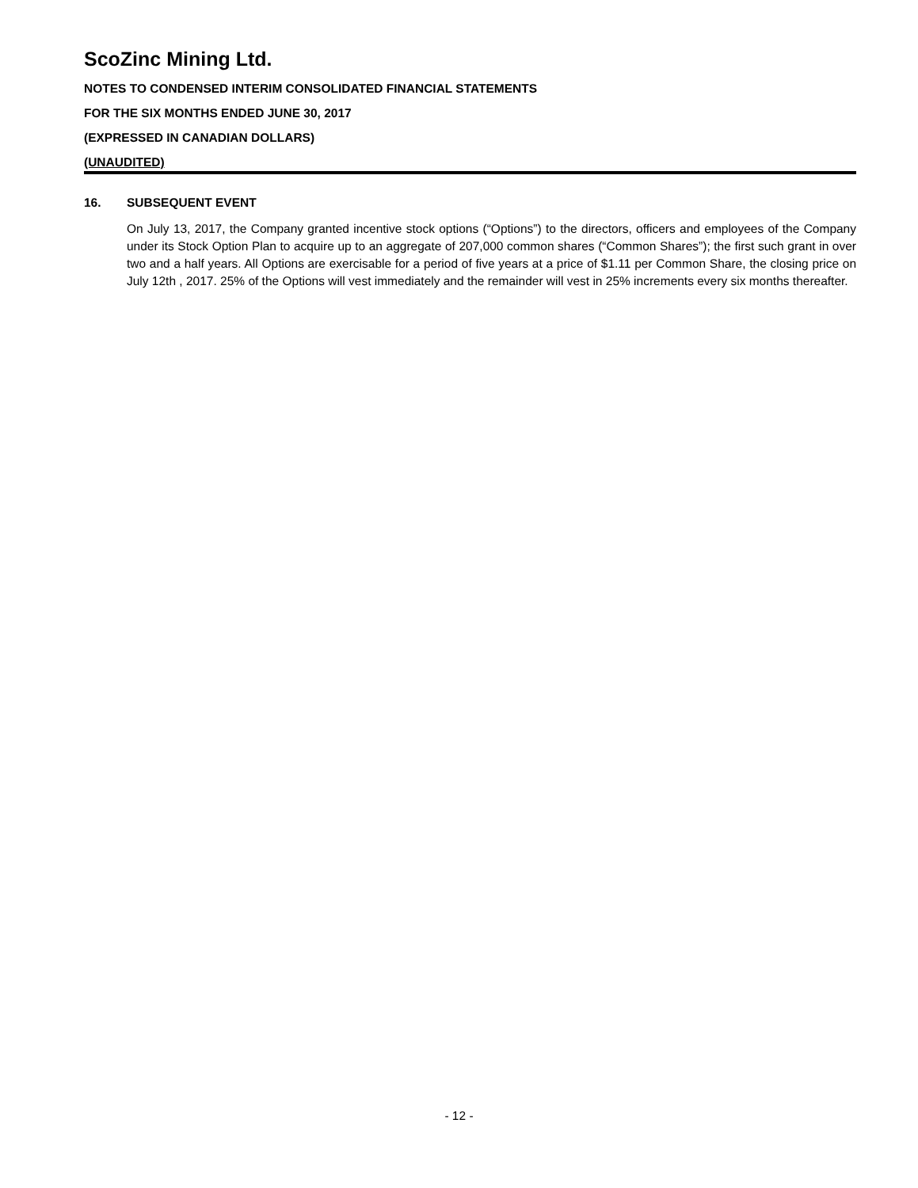ScoZinc Mining Ltd.
NOTES TO CONDENSED INTERIM CONSOLIDATED FINANCIAL STATEMENTS
FOR THE SIX MONTHS ENDED JUNE 30, 2017
(EXPRESSED IN CANADIAN DOLLARS)
(UNAUDITED)
16. SUBSEQUENT EVENT
On July 13, 2017, the Company granted incentive stock options (“Options”) to the directors, officers and employees of the Company under its Stock Option Plan to acquire up to an aggregate of 207,000 common shares (“Common Shares”); the first such grant in over two and a half years. All Options are exercisable for a period of five years at a price of $1.11 per Common Share, the closing price on July 12th , 2017. 25% of the Options will vest immediately and the remainder will vest in 25% increments every six months thereafter.
- 12 -